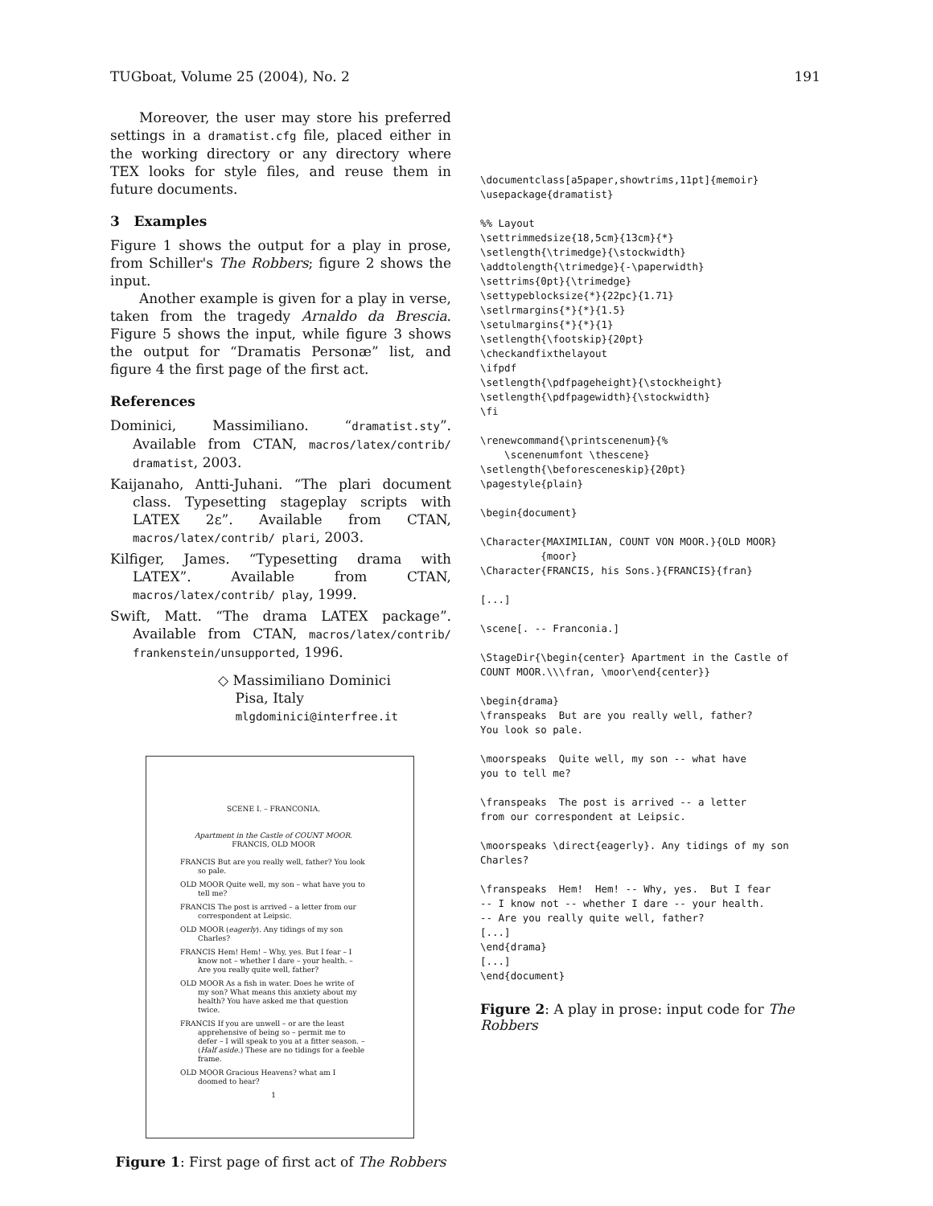TUGboat, Volume 25 (2004), No. 2 191
Moreover, the user may store his preferred settings in a dramatist.cfg file, placed either in the working directory or any directory where TEX looks for style files, and reuse them in future documents.
3 Examples
Figure 1 shows the output for a play in prose, from Schiller's The Robbers; figure 2 shows the input.
Another example is given for a play in verse, taken from the tragedy Arnaldo da Brescia. Figure 5 shows the input, while figure 3 shows the output for “Dramatis Personæ” list, and figure 4 the first page of the first act.
References
Dominici, Massimiliano. “dramatist.sty”. Available from CTAN, macros/latex/contrib/ dramatist, 2003.
Kaijanaho, Antti-Juhani. “The plari document class. Typesetting stageplay scripts with LATEX 2ε”. Available from CTAN, macros/latex/contrib/ plari, 2003.
Kilfiger, James. “Typesetting drama with LATEX”. Available from CTAN, macros/latex/contrib/ play, 1999.
Swift, Matt. “The drama LATEX package”. Available from CTAN, macros/latex/contrib/ frankenstein/unsupported, 1996.
◇ Massimiliano Dominici
Pisa, Italy
mlgdominici@interfree.it
SCENE I. – FRANCONIA.
Apartment in the Castle of COUNT MOOR.
FRANCIS, OLD MOOR
FRANCIS But are you really well, father? You look so pale.
OLD MOOR Quite well, my son – what have you to tell me?
FRANCIS The post is arrived – a letter from our correspondent at Leipsic.
OLD MOOR (eagerly). Any tidings of my son Charles?
FRANCIS Hem! Hem! – Why, yes. But I fear – I know not – whether I dare – your health. – Are you really quite well, father?
OLD MOOR As a fish in water. Does he write of my son? What means this anxiety about my health? You have asked me that question twice.
FRANCIS If you are unwell – or are the least apprehensive of being so – permit me to defer – I will speak to you at a fitter season. – (Half aside.) These are no tidings for a feeble frame.
OLD MOOR Gracious Heavens? what am I doomed to hear?
1
Figure 1: First page of first act of The Robbers
\documentclass[a5paper,showtrims,11pt]{memoir}
\usepackage{dramatist}

%% Layout
\settrimmedsize{18,5cm}{13cm}{*}
\setlength{\trimedge}{\stockwidth}
\addtolength{\trimedge}{-\paperwidth}
\settrims{0pt}{\trimedge}
\settypeblocksize{*}{22pc}{1.71}
\setlrmargins{*}{*}{1.5}
\setulmargins{*}{*}{1}
\setlength{\footskip}{20pt}
\checkandfixthelayout
\ifpdf
\setlength{\pdfpageheight}{\stockheight}
\setlength{\pdfpagewidth}{\stockwidth}
\fi

\renewcommand{\printscenenum}{%
    \scenenumfont \thescene}
\setlength{\beforesceneskip}{20pt}
\pagestyle{plain}

\begin{document}

\Character{MAXIMILIAN, COUNT VON MOOR.}{OLD MOOR}
          {moor}
\Character{FRANCIS, his Sons.}{FRANCIS}{fran}

[...]

\scene[. -- Franconia.]

\StageDir{\begin{center} Apartment in the Castle of
COUNT MOOR.\\\fran, \moor\end{center}}

\begin{drama}
\franspeaks  But are you really well, father?
You look so pale.

\moorspeaks  Quite well, my son -- what have
you to tell me?

\franspeaks  The post is arrived -- a letter
from our correspondent at Leipsic.

\moorspeaks \direct{eagerly}. Any tidings of my son
Charles?

\franspeaks  Hem!  Hem! -- Why, yes.  But I fear
-- I know not -- whether I dare -- your health.
-- Are you really quite well, father?
[...]
\end{drama}
[...]
\end{document}
Figure 2: A play in prose: input code for The Robbers